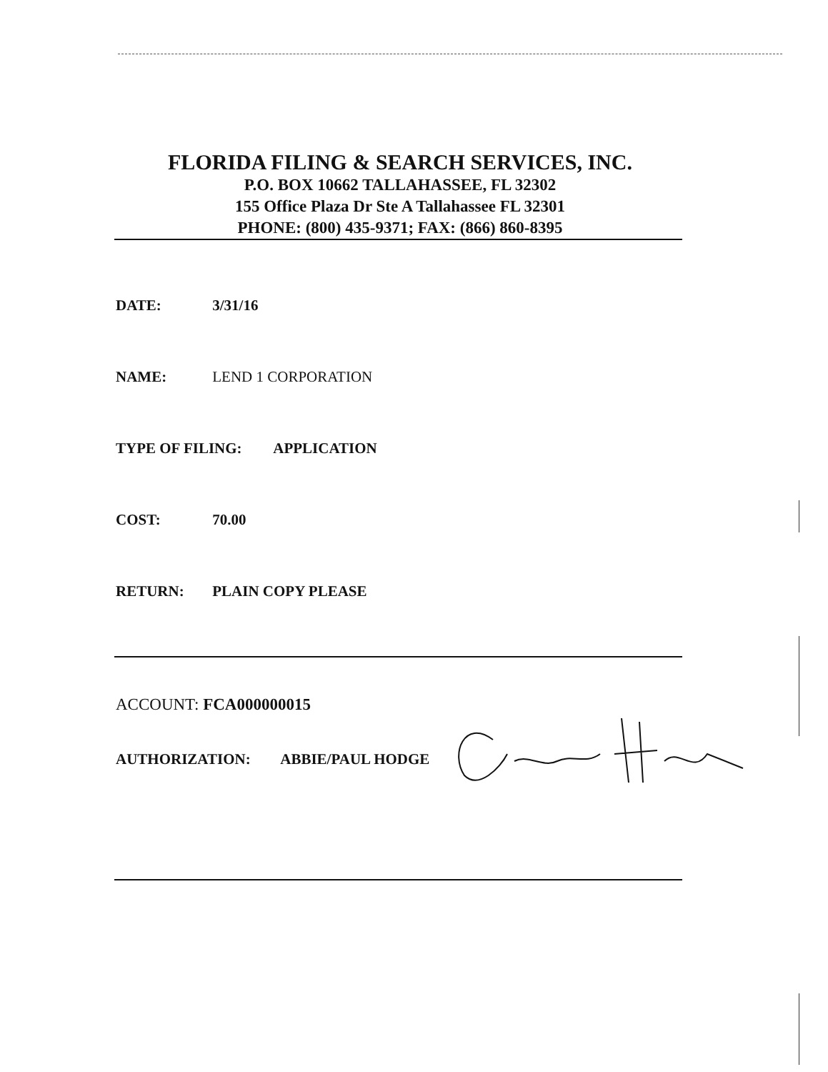FLORIDA FILING & SEARCH SERVICES, INC.
P.O. BOX 10662 TALLAHASSEE, FL 32302
155 Office Plaza Dr Ste A Tallahassee FL 32301
PHONE: (800) 435-9371; FAX: (866) 860-8395
DATE: 3/31/16
NAME: LEND 1 CORPORATION
TYPE OF FILING: APPLICATION
COST: 70.00
RETURN: PLAIN COPY PLEASE
ACCOUNT: FCA000000015
AUTHORIZATION: ABBIE/PAUL HODGE